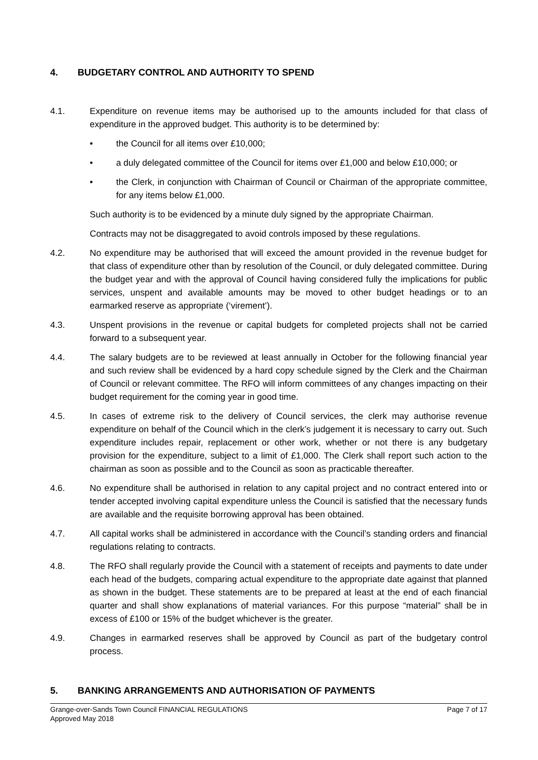4. BUDGETARY CONTROL AND AUTHORITY TO SPEND
4.1. Expenditure on revenue items may be authorised up to the amounts included for that class of expenditure in the approved budget. This authority is to be determined by:
• the Council for all items over £10,000;
• a duly delegated committee of the Council for items over £1,000 and below £10,000; or
• the Clerk, in conjunction with Chairman of Council or Chairman of the appropriate committee, for any items below £1,000.
Such authority is to be evidenced by a minute duly signed by the appropriate Chairman.
Contracts may not be disaggregated to avoid controls imposed by these regulations.
4.2. No expenditure may be authorised that will exceed the amount provided in the revenue budget for that class of expenditure other than by resolution of the Council, or duly delegated committee. During the budget year and with the approval of Council having considered fully the implications for public services, unspent and available amounts may be moved to other budget headings or to an earmarked reserve as appropriate (‘virement’).
4.3. Unspent provisions in the revenue or capital budgets for completed projects shall not be carried forward to a subsequent year.
4.4. The salary budgets are to be reviewed at least annually in October for the following financial year and such review shall be evidenced by a hard copy schedule signed by the Clerk and the Chairman of Council or relevant committee. The RFO will inform committees of any changes impacting on their budget requirement for the coming year in good time.
4.5. In cases of extreme risk to the delivery of Council services, the clerk may authorise revenue expenditure on behalf of the Council which in the clerk’s judgement it is necessary to carry out. Such expenditure includes repair, replacement or other work, whether or not there is any budgetary provision for the expenditure, subject to a limit of £1,000. The Clerk shall report such action to the chairman as soon as possible and to the Council as soon as practicable thereafter.
4.6. No expenditure shall be authorised in relation to any capital project and no contract entered into or tender accepted involving capital expenditure unless the Council is satisfied that the necessary funds are available and the requisite borrowing approval has been obtained.
4.7. All capital works shall be administered in accordance with the Council’s standing orders and financial regulations relating to contracts.
4.8. The RFO shall regularly provide the Council with a statement of receipts and payments to date under each head of the budgets, comparing actual expenditure to the appropriate date against that planned as shown in the budget. These statements are to be prepared at least at the end of each financial quarter and shall show explanations of material variances. For this purpose “material” shall be in excess of £100 or 15% of the budget whichever is the greater.
4.9. Changes in earmarked reserves shall be approved by Council as part of the budgetary control process.
5. BANKING ARRANGEMENTS AND AUTHORISATION OF PAYMENTS
Grange-over-Sands Town Council FINANCIAL REGULATIONS Page 7 of 17
Approved May 2018